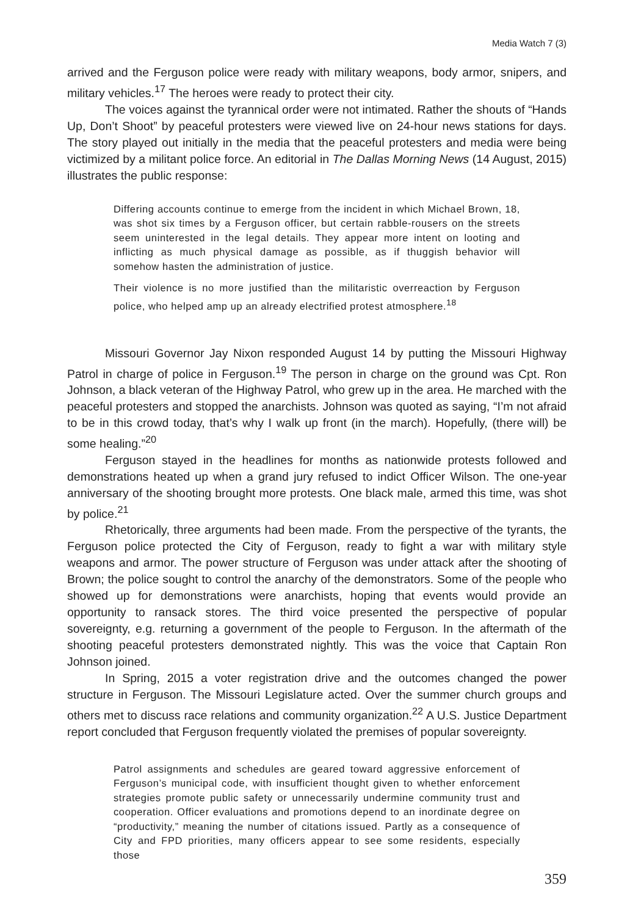Media Watch 7 (3)
arrived and the Ferguson police were ready with military weapons, body armor, snipers, and military vehicles.<sup>17</sup> The heroes were ready to protect their city.
The voices against the tyrannical order were not intimated. Rather the shouts of “Hands Up, Don’t Shoot” by peaceful protesters were viewed live on 24-hour news stations for days. The story played out initially in the media that the peaceful protesters and media were being victimized by a militant police force. An editorial in The Dallas Morning News (14 August, 2015) illustrates the public response:
Differing accounts continue to emerge from the incident in which Michael Brown, 18, was shot six times by a Ferguson officer, but certain rabble-rousers on the streets seem uninterested in the legal details. They appear more intent on looting and inflicting as much physical damage as possible, as if thuggish behavior will somehow hasten the administration of justice.
Their violence is no more justified than the militaristic overreaction by Ferguson police, who helped amp up an already electrified protest atmosphere.<sup>18</sup>
Missouri Governor Jay Nixon responded August 14 by putting the Missouri Highway Patrol in charge of police in Ferguson.<sup>19</sup> The person in charge on the ground was Cpt. Ron Johnson, a black veteran of the Highway Patrol, who grew up in the area. He marched with the peaceful protesters and stopped the anarchists. Johnson was quoted as saying, “I’m not afraid to be in this crowd today, that’s why I walk up front (in the march). Hopefully, (there will) be some healing.”<sup>20</sup>
Ferguson stayed in the headlines for months as nationwide protests followed and demonstrations heated up when a grand jury refused to indict Officer Wilson. The one-year anniversary of the shooting brought more protests. One black male, armed this time, was shot by police.<sup>21</sup>
Rhetorically, three arguments had been made. From the perspective of the tyrants, the Ferguson police protected the City of Ferguson, ready to fight a war with military style weapons and armor. The power structure of Ferguson was under attack after the shooting of Brown; the police sought to control the anarchy of the demonstrators. Some of the people who showed up for demonstrations were anarchists, hoping that events would provide an opportunity to ransack stores. The third voice presented the perspective of popular sovereignty, e.g. returning a government of the people to Ferguson. In the aftermath of the shooting peaceful protesters demonstrated nightly. This was the voice that Captain Ron Johnson joined.
In Spring, 2015 a voter registration drive and the outcomes changed the power structure in Ferguson. The Missouri Legislature acted. Over the summer church groups and others met to discuss race relations and community organization.<sup>22</sup> A U.S. Justice Department report concluded that Ferguson frequently violated the premises of popular sovereignty.
Patrol assignments and schedules are geared toward aggressive enforcement of Ferguson’s municipal code, with insufficient thought given to whether enforcement strategies promote public safety or unnecessarily undermine community trust and cooperation. Officer evaluations and promotions depend to an inordinate degree on “productivity,” meaning the number of citations issued. Partly as a consequence of City and FPD priorities, many officers appear to see some residents, especially those
359